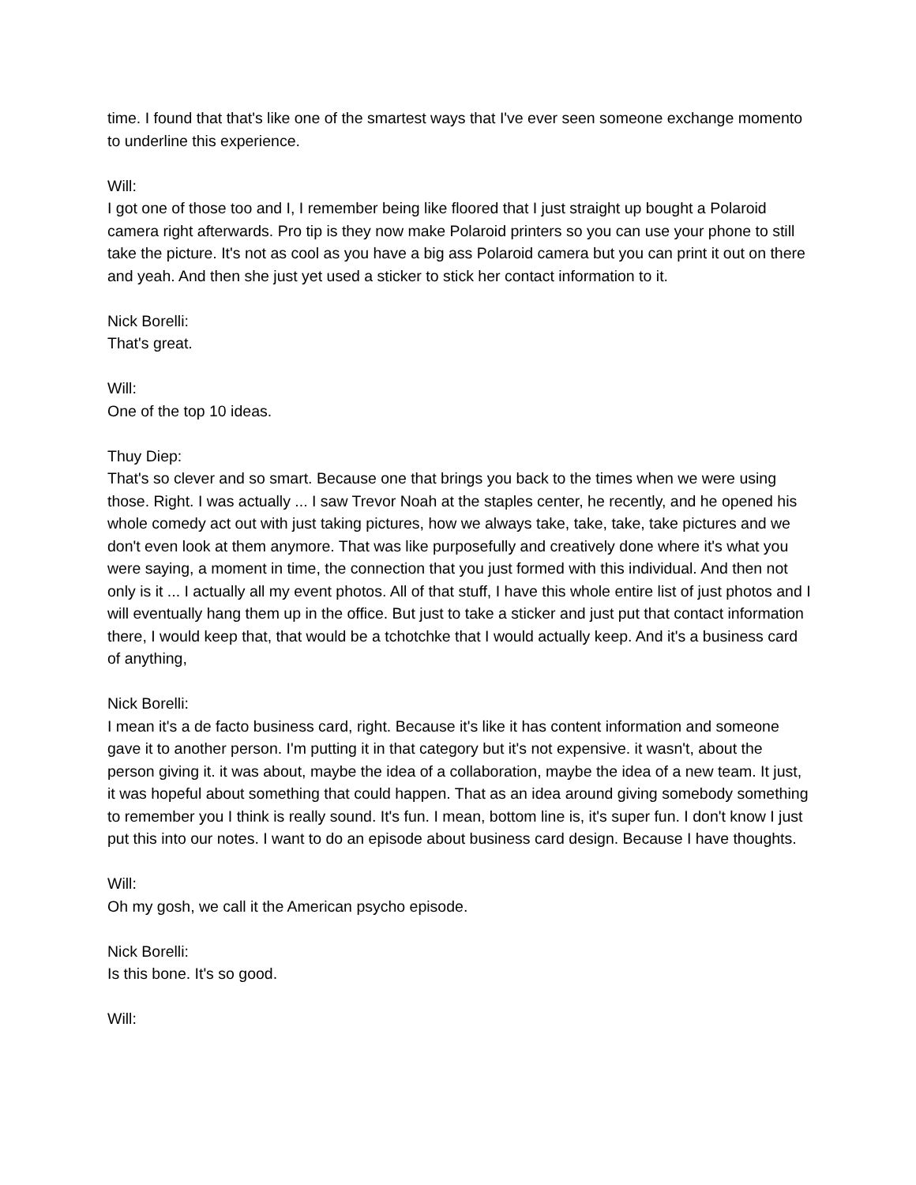time. I found that that's like one of the smartest ways that I've ever seen someone exchange momento to underline this experience.
Will:
I got one of those too and I, I remember being like floored that I just straight up bought a Polaroid camera right afterwards. Pro tip is they now make Polaroid printers so you can use your phone to still take the picture. It's not as cool as you have a big ass Polaroid camera but you can print it out on there and yeah. And then she just yet used a sticker to stick her contact information to it.
Nick Borelli:
That's great.
Will:
One of the top 10 ideas.
Thuy Diep:
That's so clever and so smart. Because one that brings you back to the times when we were using those. Right. I was actually ... I saw Trevor Noah at the staples center, he recently, and he opened his whole comedy act out with just taking pictures, how we always take, take, take, take pictures and we don't even look at them anymore. That was like purposefully and creatively done where it's what you were saying, a moment in time, the connection that you just formed with this individual. And then not only is it ... I actually all my event photos. All of that stuff, I have this whole entire list of just photos and I will eventually hang them up in the office. But just to take a sticker and just put that contact information there, I would keep that, that would be a tchotchke that I would actually keep. And it's a business card of anything,
Nick Borelli:
I mean it's a de facto business card, right. Because it's like it has content information and someone gave it to another person. I'm putting it in that category but it's not expensive. it wasn't, about the person giving it. it was about, maybe the idea of a collaboration, maybe the idea of a new team. It just, it was hopeful about something that could happen. That as an idea around giving somebody something to remember you I think is really sound. It's fun. I mean, bottom line is, it's super fun. I don't know I just put this into our notes. I want to do an episode about business card design. Because I have thoughts.
Will:
Oh my gosh, we call it the American psycho episode.
Nick Borelli:
Is this bone. It's so good.
Will: